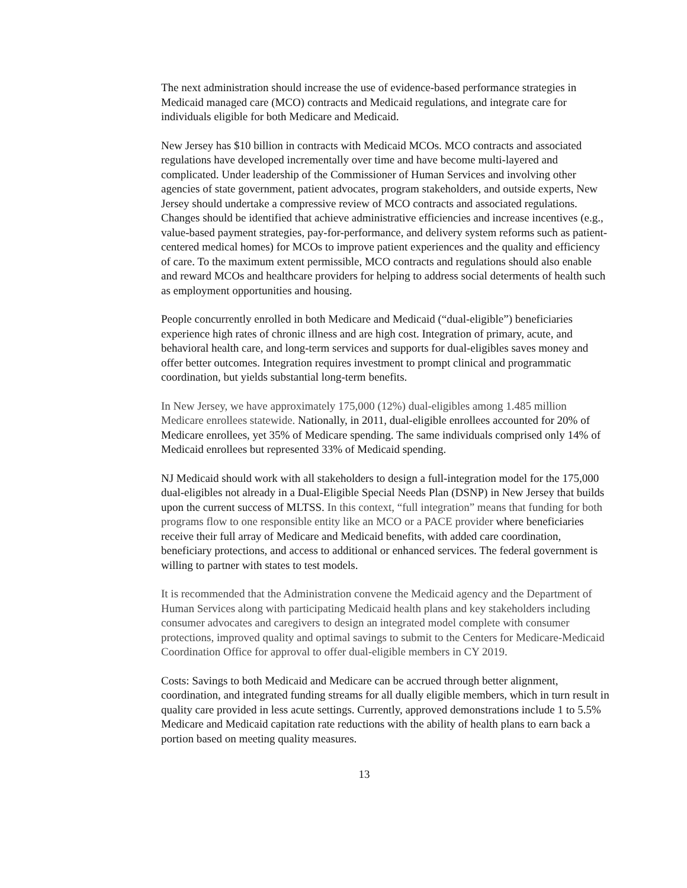The next administration should increase the use of evidence-based performance strategies in Medicaid managed care (MCO) contracts and Medicaid regulations, and integrate care for individuals eligible for both Medicare and Medicaid.
New Jersey has $10 billion in contracts with Medicaid MCOs. MCO contracts and associated regulations have developed incrementally over time and have become multi-layered and complicated. Under leadership of the Commissioner of Human Services and involving other agencies of state government, patient advocates, program stakeholders, and outside experts, New Jersey should undertake a compressive review of MCO contracts and associated regulations. Changes should be identified that achieve administrative efficiencies and increase incentives (e.g., value-based payment strategies, pay-for-performance, and delivery system reforms such as patient-centered medical homes) for MCOs to improve patient experiences and the quality and efficiency of care. To the maximum extent permissible, MCO contracts and regulations should also enable and reward MCOs and healthcare providers for helping to address social determents of health such as employment opportunities and housing.
People concurrently enrolled in both Medicare and Medicaid (“dual-eligible”) beneficiaries experience high rates of chronic illness and are high cost. Integration of primary, acute, and behavioral health care, and long-term services and supports for dual-eligibles saves money and offer better outcomes. Integration requires investment to prompt clinical and programmatic coordination, but yields substantial long-term benefits.
In New Jersey, we have approximately 175,000 (12%) dual-eligibles among 1.485 million Medicare enrollees statewide. Nationally, in 2011, dual-eligible enrollees accounted for 20% of Medicare enrollees, yet 35% of Medicare spending. The same individuals comprised only 14% of Medicaid enrollees but represented 33% of Medicaid spending.
NJ Medicaid should work with all stakeholders to design a full-integration model for the 175,000 dual-eligibles not already in a Dual-Eligible Special Needs Plan (DSNP) in New Jersey that builds upon the current success of MLTSS. In this context, “full integration” means that funding for both programs flow to one responsible entity like an MCO or a PACE provider where beneficiaries receive their full array of Medicare and Medicaid benefits, with added care coordination, beneficiary protections, and access to additional or enhanced services. The federal government is willing to partner with states to test models.
It is recommended that the Administration convene the Medicaid agency and the Department of Human Services along with participating Medicaid health plans and key stakeholders including consumer advocates and caregivers to design an integrated model complete with consumer protections, improved quality and optimal savings to submit to the Centers for Medicare-Medicaid Coordination Office for approval to offer dual-eligible members in CY 2019.
Costs: Savings to both Medicaid and Medicare can be accrued through better alignment, coordination, and integrated funding streams for all dually eligible members, which in turn result in quality care provided in less acute settings. Currently, approved demonstrations include 1 to 5.5% Medicare and Medicaid capitation rate reductions with the ability of health plans to earn back a portion based on meeting quality measures.
13